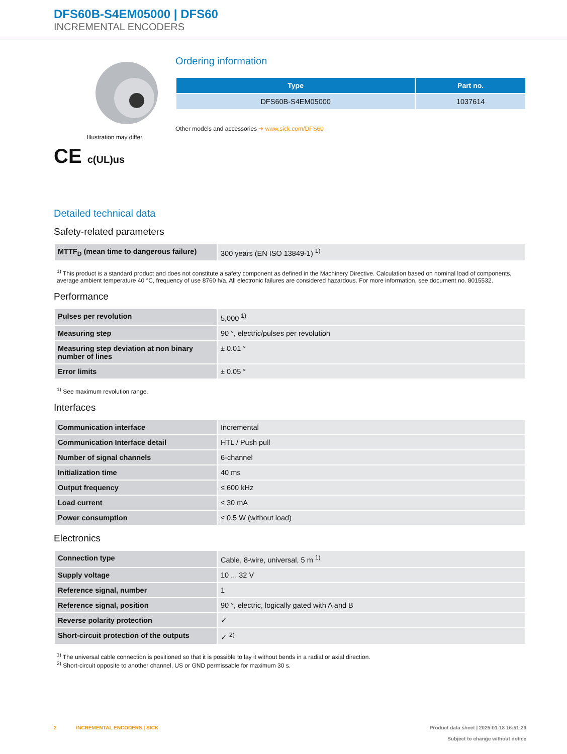DFS60B-S4EM05000 | DFS60
INCREMENTAL ENCODERS
Illustration may differ
CE c(UL)us
Ordering information
| Type | Part no. |
| --- | --- |
| DFS60B-S4EM05000 | 1037614 |
Other models and accessories ➔ www.sick.com/DFS60
Detailed technical data
Safety-related parameters
| MTTF<sub>D</sub> (mean time to dangerous failure) | 300 years (EN ISO 13849-1) <sup>1)</sup> |
<sup>1)</sup> This product is a standard product and does not constitute a safety component as defined in the Machinery Directive. Calculation based on nominal load of components, average ambient temperature 40 °C, frequency of use 8760 h/a. All electronic failures are considered hazardous. For more information, see document no. 8015532.
Performance
| Pulses per revolution | 5,000 <sup>1)</sup> |
| Measuring step | 90 °, electric/pulses per revolution |
| Measuring step deviation at non binary number of lines | ± 0.01 ° |
| Error limits | ± 0.05 ° |
<sup>1)</sup> See maximum revolution range.
Interfaces
| Communication interface | Incremental |
| Communication Interface detail | HTL / Push pull |
| Number of signal channels | 6-channel |
| Initialization time | 40 ms |
| Output frequency | ≤ 600 kHz |
| Load current | ≤ 30 mA |
| Power consumption | ≤ 0.5 W (without load) |
Electronics
| Connection type | Cable, 8-wire, universal, 5 m <sup>1)</sup> |
| Supply voltage | 10 ... 32 V |
| Reference signal, number | 1 |
| Reference signal, position | 90 °, electric, logically gated with A and B |
| Reverse polarity protection | ✓ |
| Short-circuit protection of the outputs | ✓ <sup>2)</sup> |
<sup>1)</sup> The universal cable connection is positioned so that it is possible to lay it without bends in a radial or axial direction.
<sup>2)</sup> Short-circuit opposite to another channel, US or GND permissable for maximum 30 s.
2 INCREMENTAL ENCODERS | SICK
Product data sheet | 2025-01-18 16:51:29
Subject to change without notice